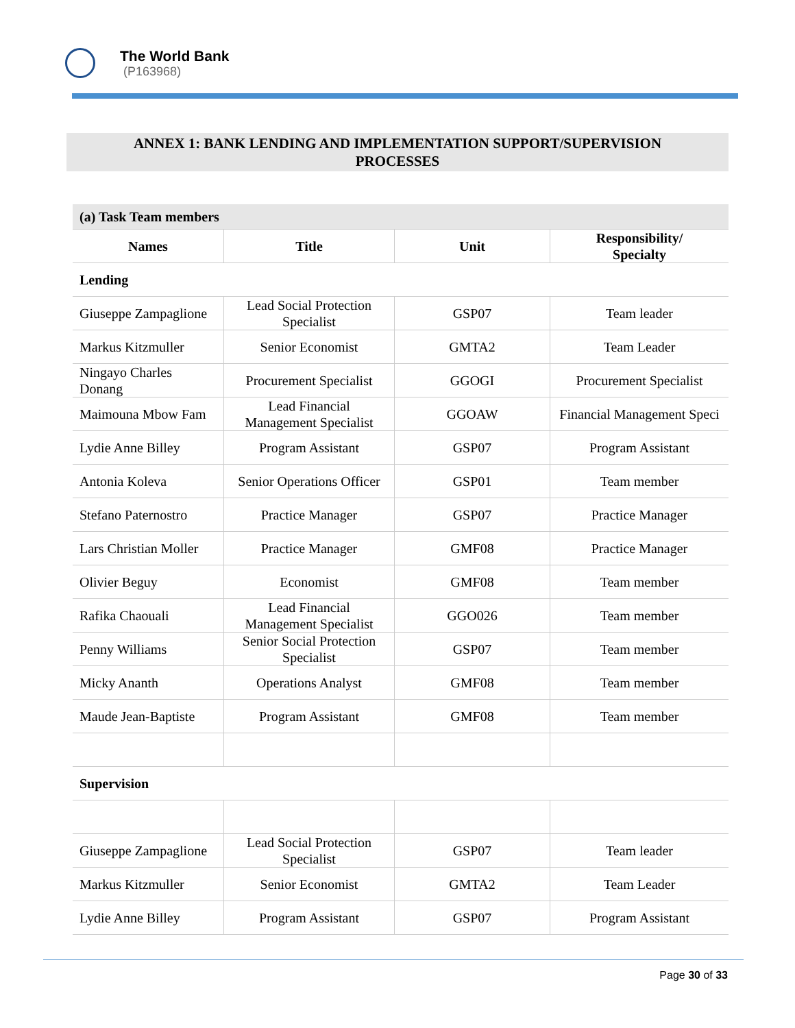The World Bank
(P163968)
ANNEX 1: BANK LENDING AND IMPLEMENTATION SUPPORT/SUPERVISION
PROCESSES
| (a) Task Team members | | | |
| Names | Title | Unit | Responsibility/ Specialty |
| Lending | | | |
| Giuseppe Zampaglione | Lead Social Protection Specialist | GSP07 | Team leader |
| Markus Kitzmuller | Senior Economist | GMTA2 | Team Leader |
| Ningayo Charles Donang | Procurement Specialist | GGOGI | Procurement Specialist |
| Maimouna Mbow Fam | Lead Financial Management Specialist | GGOAW | Financial Management Speci |
| Lydie Anne Billey | Program Assistant | GSP07 | Program Assistant |
| Antonia Koleva | Senior Operations Officer | GSP01 | Team member |
| Stefano Paternostro | Practice Manager | GSP07 | Practice Manager |
| Lars Christian Moller | Practice Manager | GMF08 | Practice Manager |
| Olivier Beguy | Economist | GMF08 | Team member |
| Rafika Chaouali | Lead Financial Management Specialist | GGO026 | Team member |
| Penny Williams | Senior Social Protection Specialist | GSP07 | Team member |
| Micky Ananth | Operations Analyst | GMF08 | Team member |
| Maude Jean-Baptiste | Program Assistant | GMF08 | Team member |
| Supervision | | | |
| Giuseppe Zampaglione | Lead Social Protection Specialist | GSP07 | Team leader |
| Markus Kitzmuller | Senior Economist | GMTA2 | Team Leader |
| Lydie Anne Billey | Program Assistant | GSP07 | Program Assistant |
Page 30 of 33